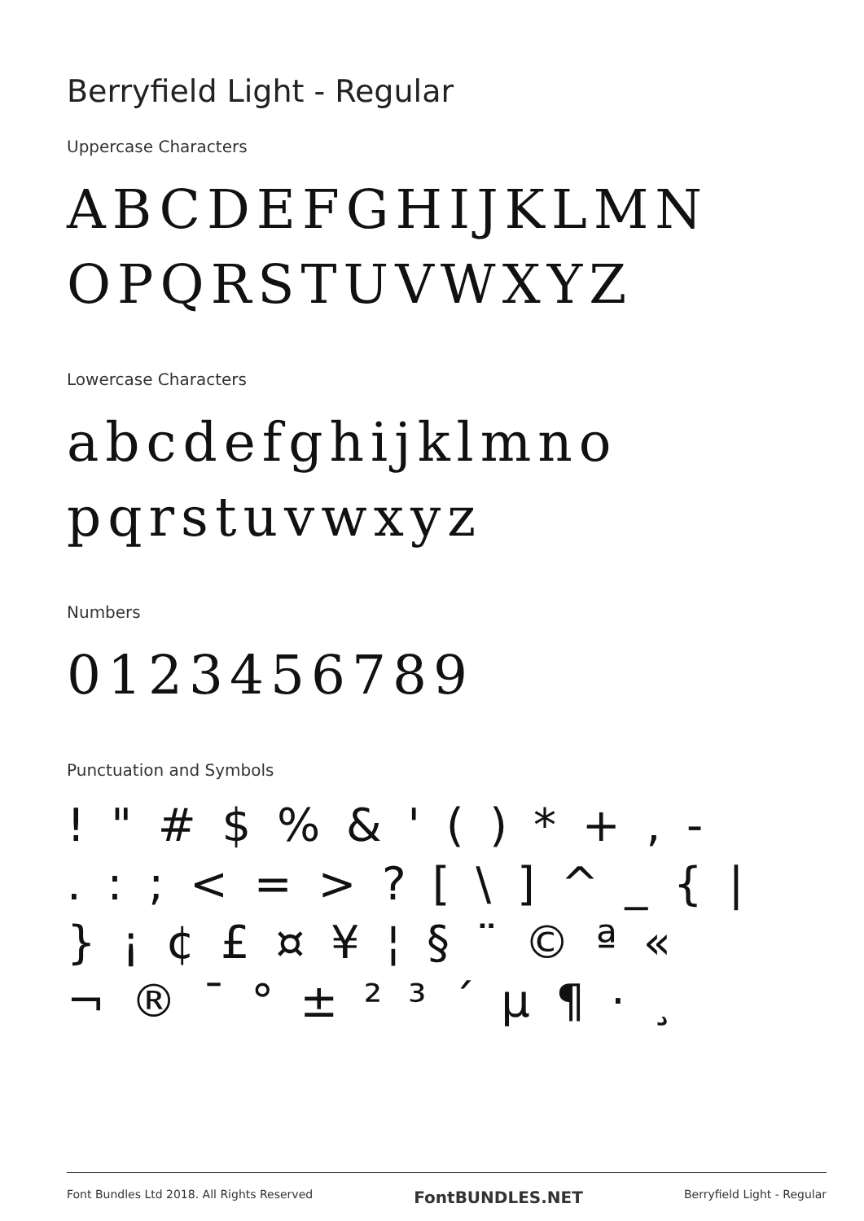Berryfield Light - Regular
Uppercase Characters
ABCDEFGHIJKLMN
OPQRSTUVWXYZ
Lowercase Characters
abcdefghijklmno
pqrstuvwxyz
Numbers
0123456789
Punctuation and Symbols
! " # $ % & ' ( ) * + , -
. : ; < = > ? [ \ ] ^ _ { |
} ¡ ¢ £ ¤ ¥ ¦ § ¨ © ª «
¬ ® ¯ ° ± ² ³ ´ µ ¶ · ¸
Font Bundles Ltd 2018. All Rights Reserved FontBUNDLES.NET Berryfield Light - Regular